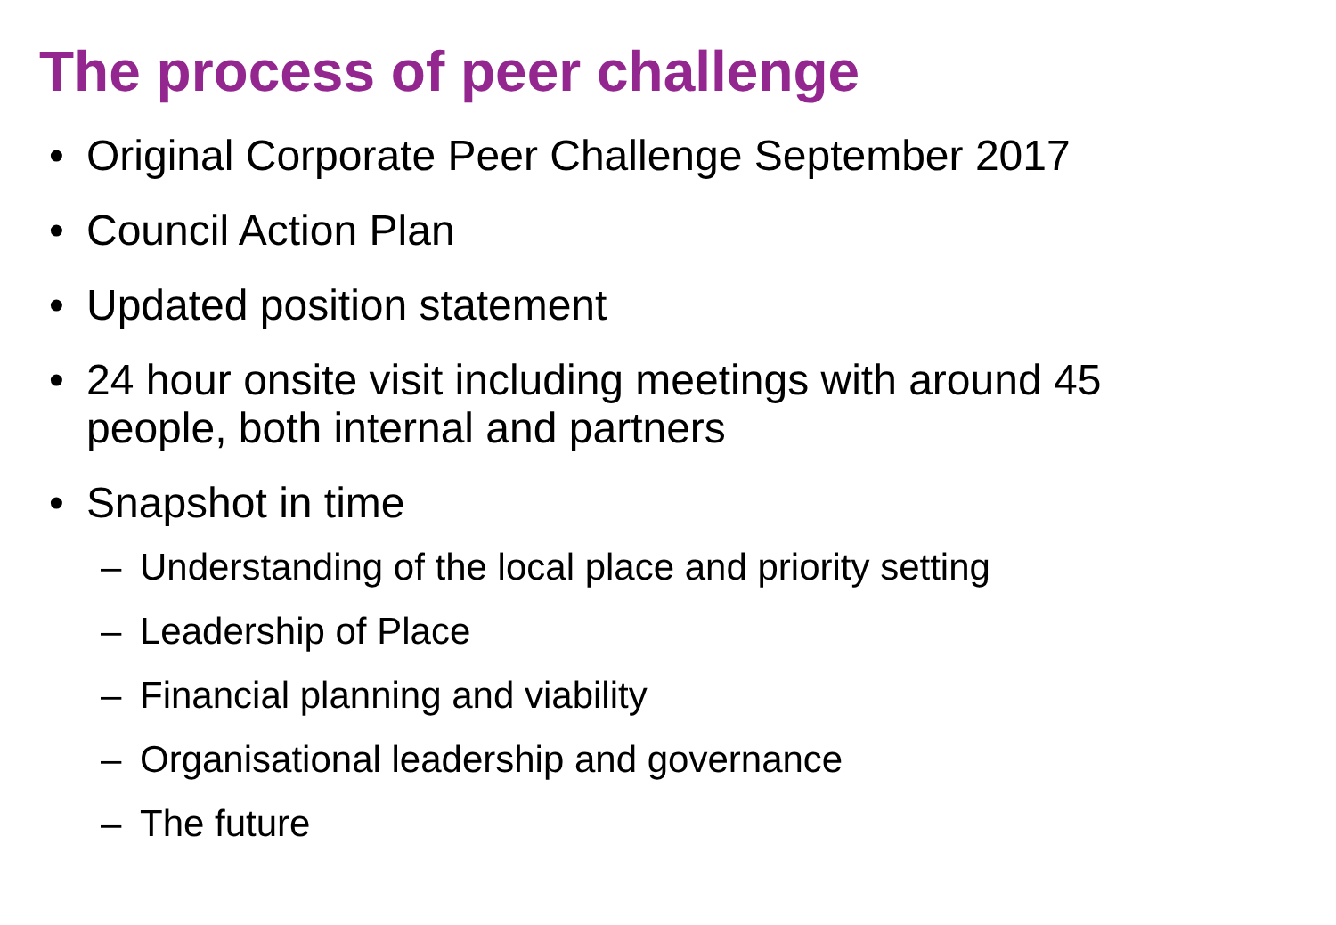The process of peer challenge
• Original Corporate Peer Challenge September 2017
• Council Action Plan
• Updated position statement
• 24 hour onsite visit including meetings with around 45 people, both internal and partners
• Snapshot in time
– Understanding of the local place and priority setting
– Leadership of Place
– Financial planning and viability
– Organisational leadership and governance
– The future